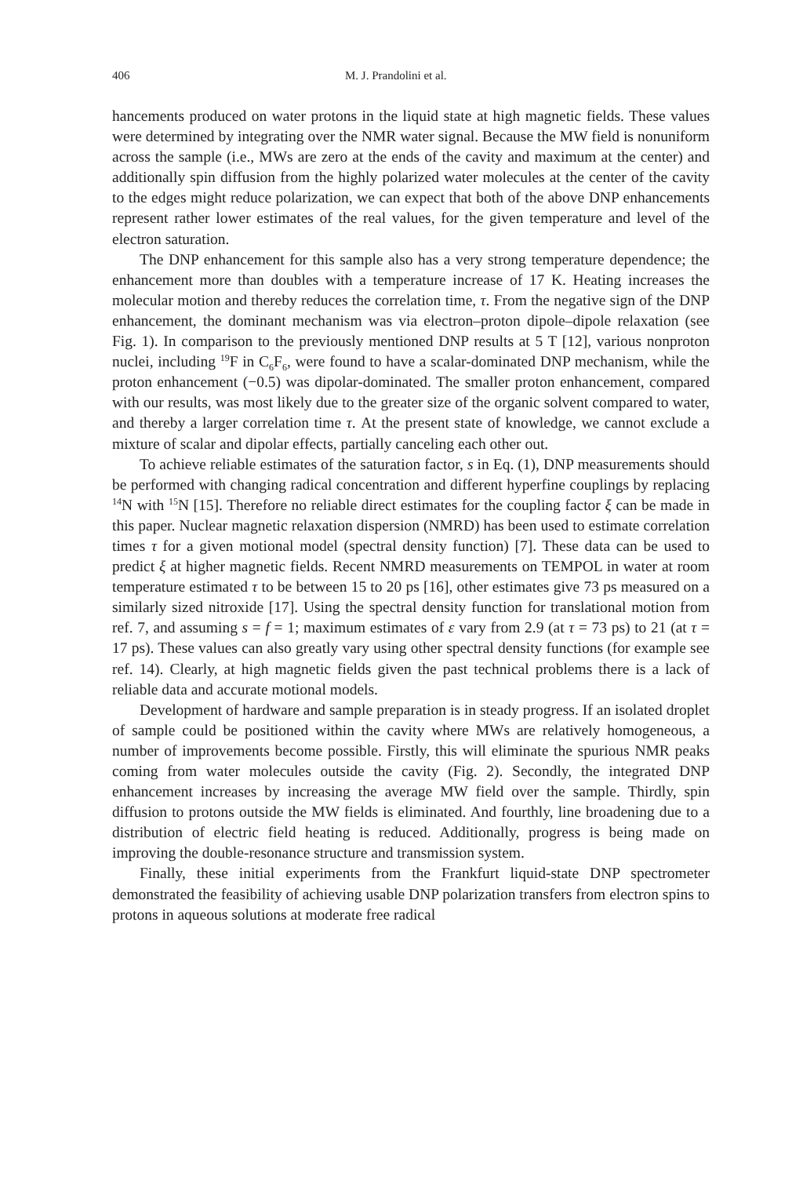406 M. J. Prandolini et al.
hancements produced on water protons in the liquid state at high magnetic fields. These values were determined by integrating over the NMR water signal. Because the MW field is nonuniform across the sample (i.e., MWs are zero at the ends of the cavity and maximum at the center) and additionally spin diffusion from the highly polarized water molecules at the center of the cavity to the edges might reduce polarization, we can expect that both of the above DNP enhancements represent rather lower estimates of the real values, for the given temperature and level of the electron saturation.
The DNP enhancement for this sample also has a very strong temperature dependence; the enhancement more than doubles with a temperature increase of 17 K. Heating increases the molecular motion and thereby reduces the correlation time, τ. From the negative sign of the DNP enhancement, the dominant mechanism was via electron–proton dipole–dipole relaxation (see Fig. 1). In comparison to the previously mentioned DNP results at 5 T [12], various nonproton nuclei, including <sup>19</sup>F in C<sub>6</sub>F<sub>6</sub>, were found to have a scalar-dominated DNP mechanism, while the proton enhancement (−0.5) was dipolar-dominated. The smaller proton enhancement, compared with our results, was most likely due to the greater size of the organic solvent compared to water, and thereby a larger correlation time τ. At the present state of knowledge, we cannot exclude a mixture of scalar and dipolar effects, partially canceling each other out.
To achieve reliable estimates of the saturation factor, s in Eq. (1), DNP measurements should be performed with changing radical concentration and different hyperfine couplings by replacing <sup>14</sup>N with <sup>15</sup>N [15]. Therefore no reliable direct estimates for the coupling factor ξ can be made in this paper. Nuclear magnetic relaxation dispersion (NMRD) has been used to estimate correlation times τ for a given motional model (spectral density function) [7]. These data can be used to predict ξ at higher magnetic fields. Recent NMRD measurements on TEMPOL in water at room temperature estimated τ to be between 15 to 20 ps [16], other estimates give 73 ps measured on a similarly sized nitroxide [17]. Using the spectral density function for translational motion from ref. 7, and assuming s = f = 1; maximum estimates of ε vary from 2.9 (at τ = 73 ps) to 21 (at τ = 17 ps). These values can also greatly vary using other spectral density functions (for example see ref. 14). Clearly, at high magnetic fields given the past technical problems there is a lack of reliable data and accurate motional models.
Development of hardware and sample preparation is in steady progress. If an isolated droplet of sample could be positioned within the cavity where MWs are relatively homogeneous, a number of improvements become possible. Firstly, this will eliminate the spurious NMR peaks coming from water molecules outside the cavity (Fig. 2). Secondly, the integrated DNP enhancement increases by increasing the average MW field over the sample. Thirdly, spin diffusion to protons outside the MW fields is eliminated. And fourthly, line broadening due to a distribution of electric field heating is reduced. Additionally, progress is being made on improving the double-resonance structure and transmission system.
Finally, these initial experiments from the Frankfurt liquid-state DNP spectrometer demonstrated the feasibility of achieving usable DNP polarization transfers from electron spins to protons in aqueous solutions at moderate free radical